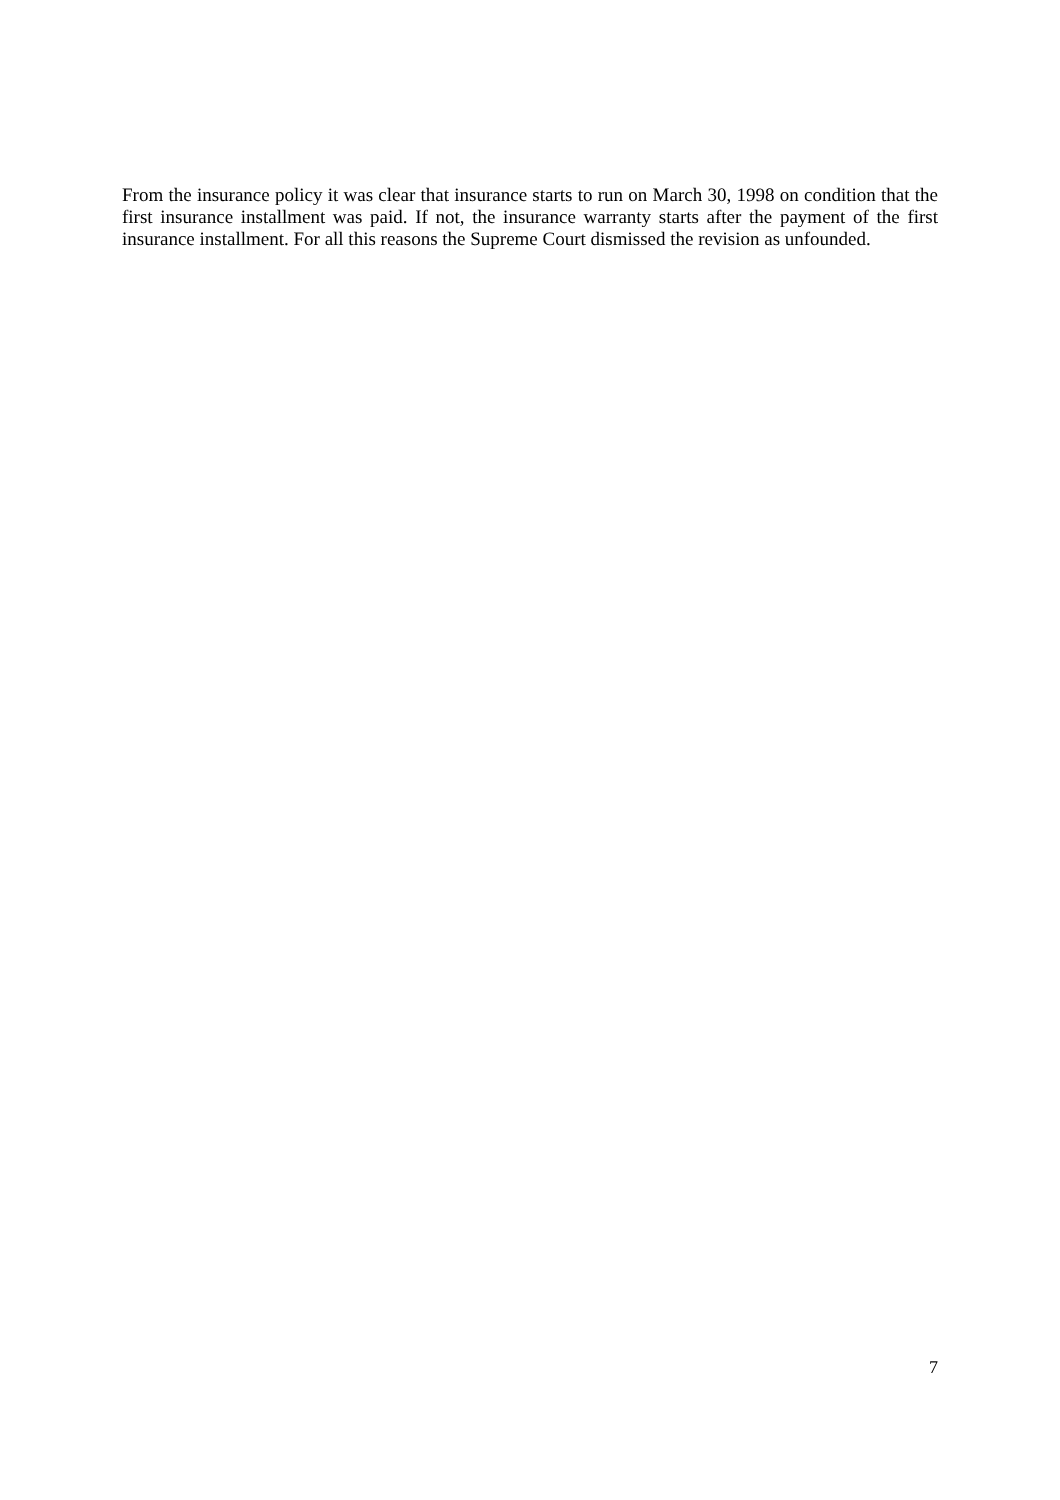From the insurance policy it was clear that insurance starts to run on March 30, 1998 on condition that the first insurance installment was paid. If not, the insurance warranty starts after the payment of the first insurance installment. For all this reasons the Supreme Court dismissed the revision as unfounded.
7